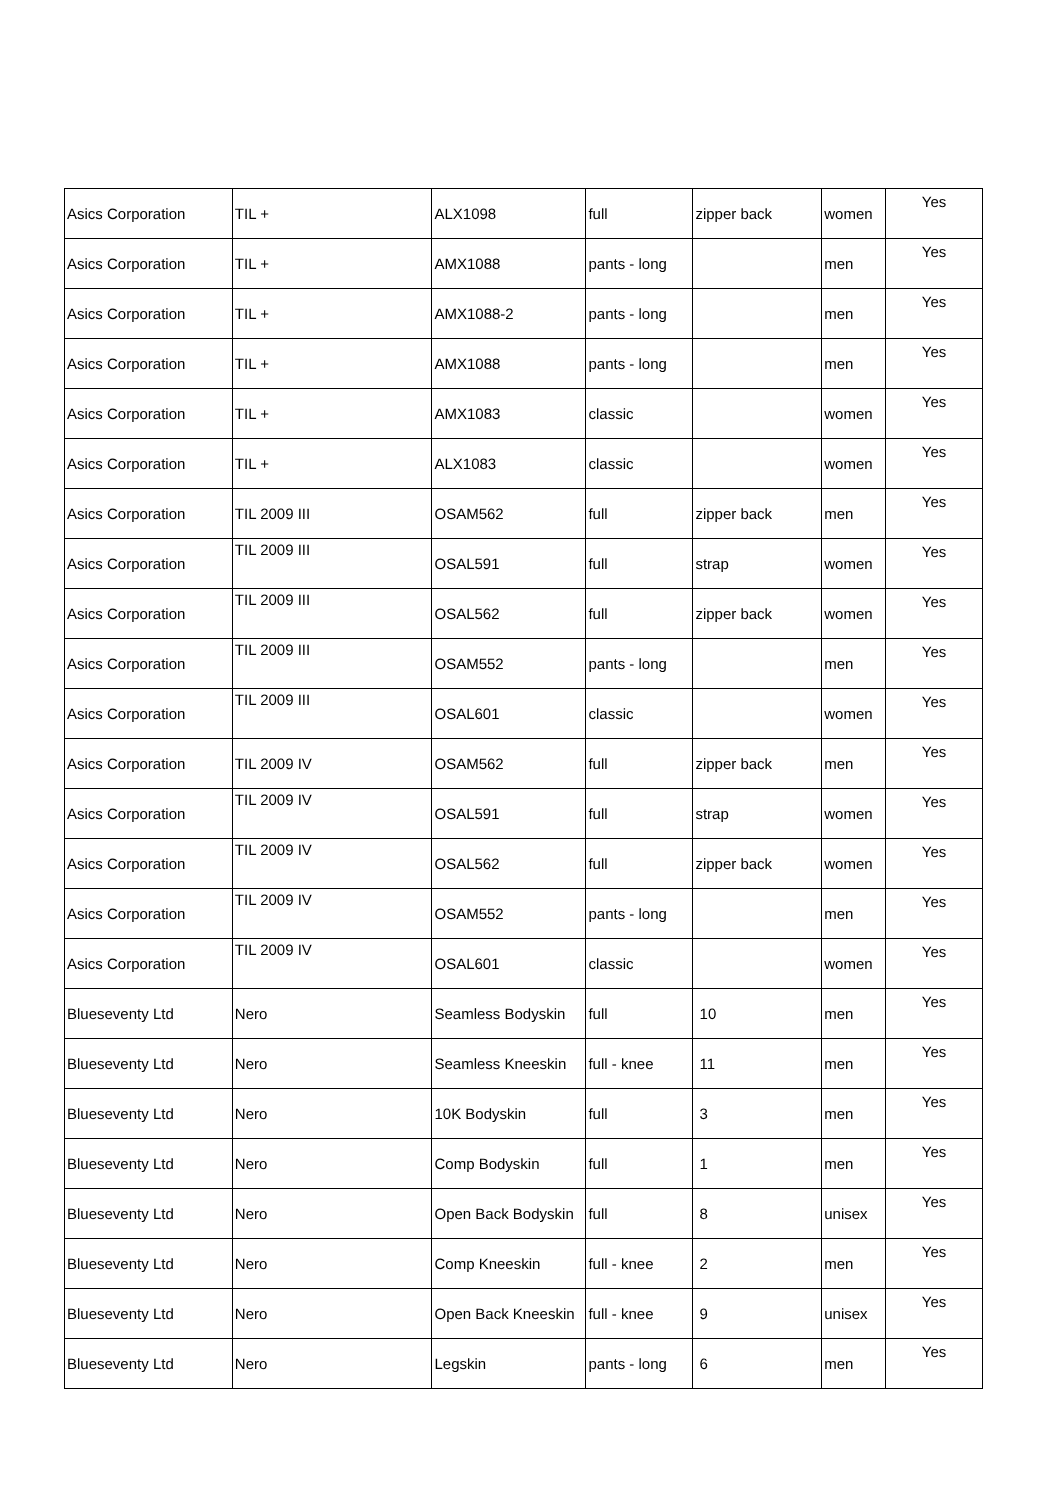| Asics Corporation | TIL + | ALX1098 | full | zipper back | women | Yes |
| Asics Corporation | TIL + | AMX1088 | pants - long | | men | Yes |
| Asics Corporation | TIL + | AMX1088-2 | pants - long | | men | Yes |
| Asics Corporation | TIL + | AMX1088 | pants - long | | men | Yes |
| Asics Corporation | TIL + | AMX1083 | classic | | women | Yes |
| Asics Corporation | TIL + | ALX1083 | classic | | women | Yes |
| Asics Corporation | TIL 2009 III | OSAM562 | full | zipper back | men | Yes |
| Asics Corporation | TIL 2009 III | OSAL591 | full | strap | women | Yes |
| Asics Corporation | TIL 2009 III | OSAL562 | full | zipper back | women | Yes |
| Asics Corporation | TIL 2009 III | OSAM552 | pants - long | | men | Yes |
| Asics Corporation | TIL 2009 III | OSAL601 | classic | | women | Yes |
| Asics Corporation | TIL 2009 IV | OSAM562 | full | zipper back | men | Yes |
| Asics Corporation | TIL 2009 IV | OSAL591 | full | strap | women | Yes |
| Asics Corporation | TIL 2009 IV | OSAL562 | full | zipper back | women | Yes |
| Asics Corporation | TIL 2009 IV | OSAM552 | pants - long | | men | Yes |
| Asics Corporation | TIL 2009 IV | OSAL601 | classic | | women | Yes |
| Blueseventy Ltd | Nero | Seamless Bodyskin | full | 10 | men | Yes |
| Blueseventy Ltd | Nero | Seamless Kneeskin | full - knee | 11 | men | Yes |
| Blueseventy Ltd | Nero | 10K Bodyskin | full | 3 | men | Yes |
| Blueseventy Ltd | Nero | Comp Bodyskin | full | 1 | men | Yes |
| Blueseventy Ltd | Nero | Open Back Bodyskin | full | 8 | unisex | Yes |
| Blueseventy Ltd | Nero | Comp Kneeskin | full - knee | 2 | men | Yes |
| Blueseventy Ltd | Nero | Open Back Kneeskin | full - knee | 9 | unisex | Yes |
| Blueseventy Ltd | Nero | Legskin | pants - long | 6 | men | Yes |